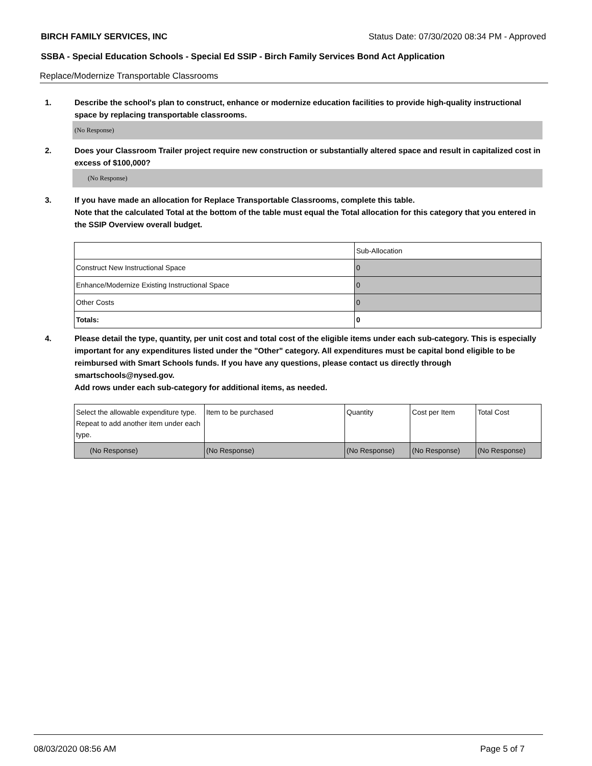BIRCH FAMILY SERVICES, INC Status Date: 07/30/2020 08:34 PM - Approved
SSBA - Special Education Schools - Special Ed SSIP - Birch Family Services Bond Act Application
Replace/Modernize Transportable Classrooms
1.
Describe the school's plan to construct, enhance or modernize education facilities to provide high-quality instructional space by replacing transportable classrooms.
(No Response)
2.
Does your Classroom Trailer project require new construction or substantially altered space and result in capitalized cost in excess of $100,000?
(No Response)
3.
If you have made an allocation for Replace Transportable Classrooms, complete this table.
Note that the calculated Total at the bottom of the table must equal the Total allocation for this category that you entered in the SSIP Overview overall budget.
| | Sub-Allocation |
| Construct New Instructional Space | 0 |
| Enhance/Modernize Existing Instructional Space | 0 |
| Other Costs | 0 |
| Totals: | 0 |
4.
Please detail the type, quantity, per unit cost and total cost of the eligible items under each sub-category. This is especially important for any expenditures listed under the "Other" category. All expenditures must be capital bond eligible to be reimbursed with Smart Schools funds. If you have any questions, please contact us directly through smartschools@nysed.gov.
Add rows under each sub-category for additional items, as needed.
| Select the allowable expenditure type. Repeat to add another item under each type. | Item to be purchased | Quantity | Cost per Item | Total Cost |
| (No Response) | (No Response) | (No Response) | (No Response) | (No Response) |
08/03/2020 08:56 AM Page 5 of 7